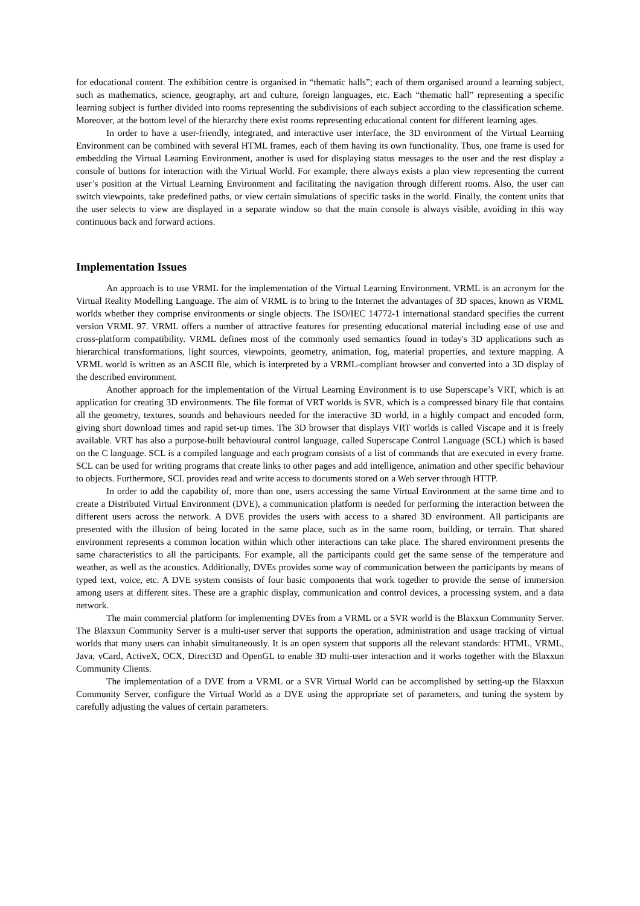for educational content. The exhibition centre is organised in “thematic halls”; each of them organised around a learning subject, such as mathematics, science, geography, art and culture, foreign languages, etc. Each “thematic hall” representing a specific learning subject is further divided into rooms representing the subdivisions of each subject according to the classification scheme. Moreover, at the bottom level of the hierarchy there exist rooms representing educational content for different learning ages.
In order to have a user-friendly, integrated, and interactive user interface, the 3D environment of the Virtual Learning Environment can be combined with several HTML frames, each of them having its own functionality. Thus, one frame is used for embedding the Virtual Learning Environment, another is used for displaying status messages to the user and the rest display a console of buttons for interaction with the Virtual World. For example, there always exists a plan view representing the current user’s position at the Virtual Learning Environment and facilitating the navigation through different rooms. Also, the user can switch viewpoints, take predefined paths, or view certain simulations of specific tasks in the world. Finally, the content units that the user selects to view are displayed in a separate window so that the main console is always visible, avoiding in this way continuous back and forward actions.
Implementation Issues
An approach is to use VRML for the implementation of the Virtual Learning Environment. VRML is an acronym for the Virtual Reality Modelling Language. The aim of VRML is to bring to the Internet the advantages of 3D spaces, known as VRML worlds whether they comprise environments or single objects. The ISO/IEC 14772-1 international standard specifies the current version VRML 97. VRML offers a number of attractive features for presenting educational material including ease of use and cross-platform compatibility. VRML defines most of the commonly used semantics found in today's 3D applications such as hierarchical transformations, light sources, viewpoints, geometry, animation, fog, material properties, and texture mapping. A VRML world is written as an ASCII file, which is interpreted by a VRML-compliant browser and converted into a 3D display of the described environment.
Another approach for the implementation of the Virtual Learning Environment is to use Superscape’s VRT, which is an application for creating 3D environments. The file format of VRT worlds is SVR, which is a compressed binary file that contains all the geometry, textures, sounds and behaviours needed for the interactive 3D world, in a highly compact and encoded form, giving short download times and rapid set-up times. The 3D browser that displays VRT worlds is called Viscape and it is freely available. VRT has also a purpose-built behavioural control language, called Superscape Control Language (SCL) which is based on the C language. SCL is a compiled language and each program consists of a list of commands that are executed in every frame. SCL can be used for writing programs that create links to other pages and add intelligence, animation and other specific behaviour to objects. Furthermore, SCL provides read and write access to documents stored on a Web server through HTTP.
In order to add the capability of, more than one, users accessing the same Virtual Environment at the same time and to create a Distributed Virtual Environment (DVE), a communication platform is needed for performing the interaction between the different users across the network. A DVE provides the users with access to a shared 3D environment. All participants are presented with the illusion of being located in the same place, such as in the same room, building, or terrain. That shared environment represents a common location within which other interactions can take place. The shared environment presents the same characteristics to all the participants. For example, all the participants could get the same sense of the temperature and weather, as well as the acoustics. Additionally, DVEs provides some way of communication between the participants by means of typed text, voice, etc. A DVE system consists of four basic components that work together to provide the sense of immersion among users at different sites. These are a graphic display, communication and control devices, a processing system, and a data network.
The main commercial platform for implementing DVEs from a VRML or a SVR world is the Blaxxun Community Server. The Blaxxun Community Server is a multi-user server that supports the operation, administration and usage tracking of virtual worlds that many users can inhabit simultaneously. It is an open system that supports all the relevant standards: HTML, VRML, Java, vCard, ActiveX, OCX, Direct3D and OpenGL to enable 3D multi-user interaction and it works together with the Blaxxun Community Clients.
The implementation of a DVE from a VRML or a SVR Virtual World can be accomplished by setting-up the Blaxxun Community Server, configure the Virtual World as a DVE using the appropriate set of parameters, and tuning the system by carefully adjusting the values of certain parameters.